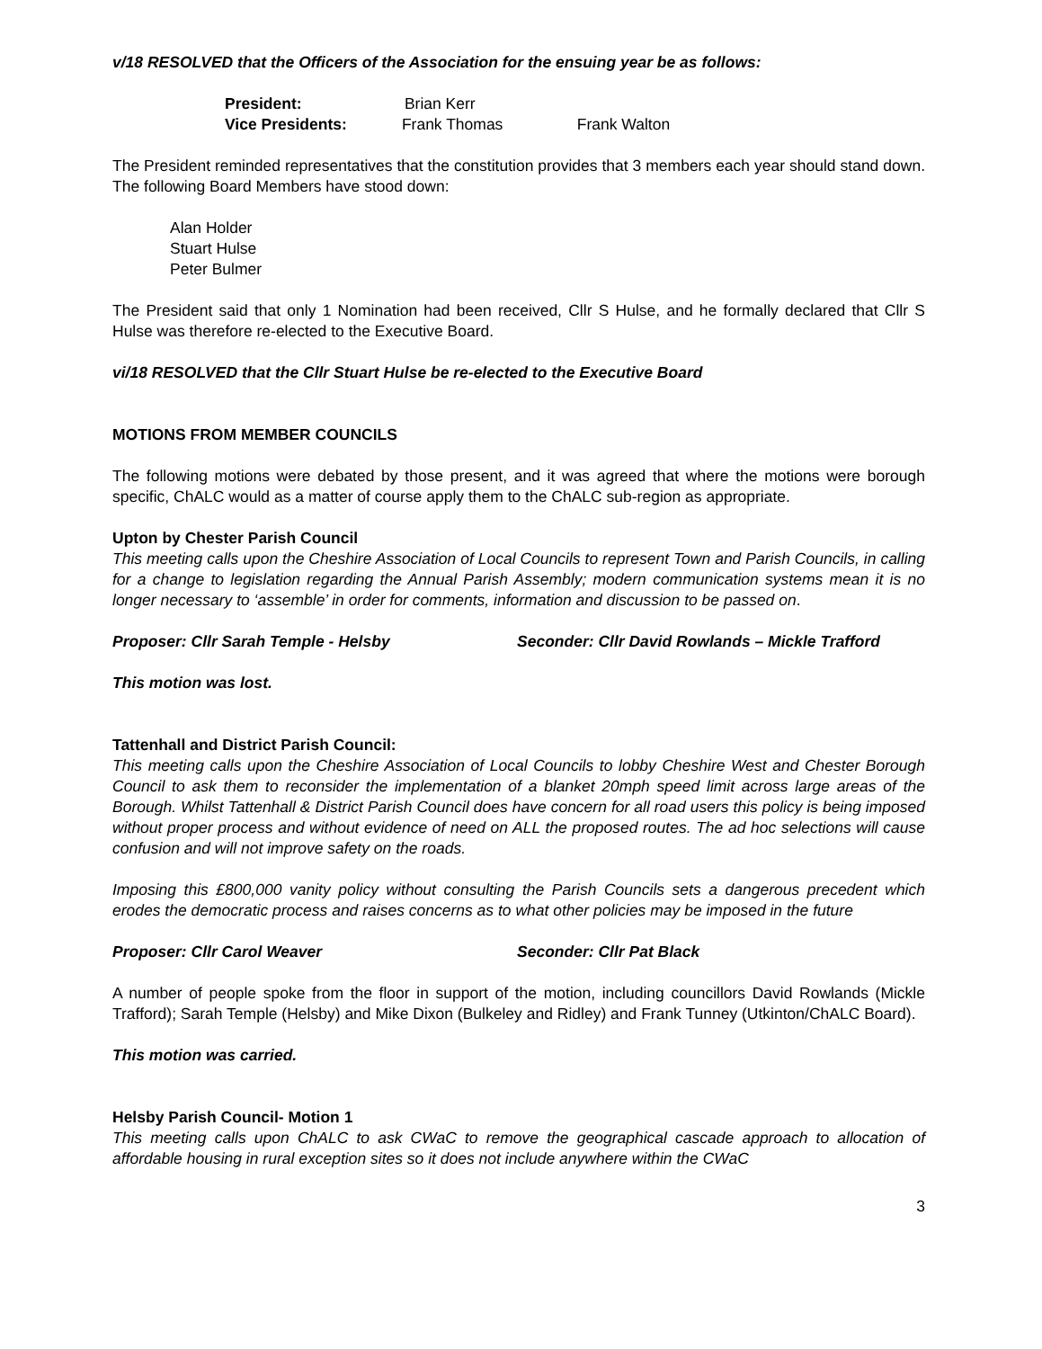v/18 RESOLVED that the Officers of the Association for the ensuing year be as follows:
President: Brian Kerr
Vice Presidents: Frank Thomas Frank Walton
The President reminded representatives that the constitution provides that 3 members each year should stand down. The following Board Members have stood down:
Alan Holder
Stuart Hulse
Peter Bulmer
The President said that only 1 Nomination had been received, Cllr S Hulse, and he formally declared that Cllr S Hulse was therefore re-elected to the Executive Board.
vi/18 RESOLVED that the Cllr Stuart Hulse be re-elected to the Executive Board
MOTIONS FROM MEMBER COUNCILS
The following motions were debated by those present, and it was agreed that where the motions were borough specific, ChALC would as a matter of course apply them to the ChALC sub-region as appropriate.
Upton by Chester Parish Council
This meeting calls upon the Cheshire Association of Local Councils to represent Town and Parish Councils, in calling for a change to legislation regarding the Annual Parish Assembly; modern communication systems mean it is no longer necessary to ‘assemble’ in order for comments, information and discussion to be passed on.
Proposer: Cllr Sarah Temple - Helsby Seconder: Cllr David Rowlands – Mickle Trafford
This motion was lost.
Tattenhall and District Parish Council:
This meeting calls upon the Cheshire Association of Local Councils to lobby Cheshire West and Chester Borough Council to ask them to reconsider the implementation of a blanket 20mph speed limit across large areas of the Borough. Whilst Tattenhall & District Parish Council does have concern for all road users this policy is being imposed without proper process and without evidence of need on ALL the proposed routes. The ad hoc selections will cause confusion and will not improve safety on the roads.
Imposing this £800,000 vanity policy without consulting the Parish Councils sets a dangerous precedent which erodes the democratic process and raises concerns as to what other policies may be imposed in the future
Proposer: Cllr Carol Weaver Seconder: Cllr Pat Black
A number of people spoke from the floor in support of the motion, including councillors David Rowlands (Mickle Trafford); Sarah Temple (Helsby) and Mike Dixon (Bulkeley and Ridley) and Frank Tunney (Utkinton/ChALC Board).
This motion was carried.
Helsby Parish Council- Motion 1
This meeting calls upon ChALC to ask CWaC to remove the geographical cascade approach to allocation of affordable housing in rural exception sites so it does not include anywhere within the CWaC
3